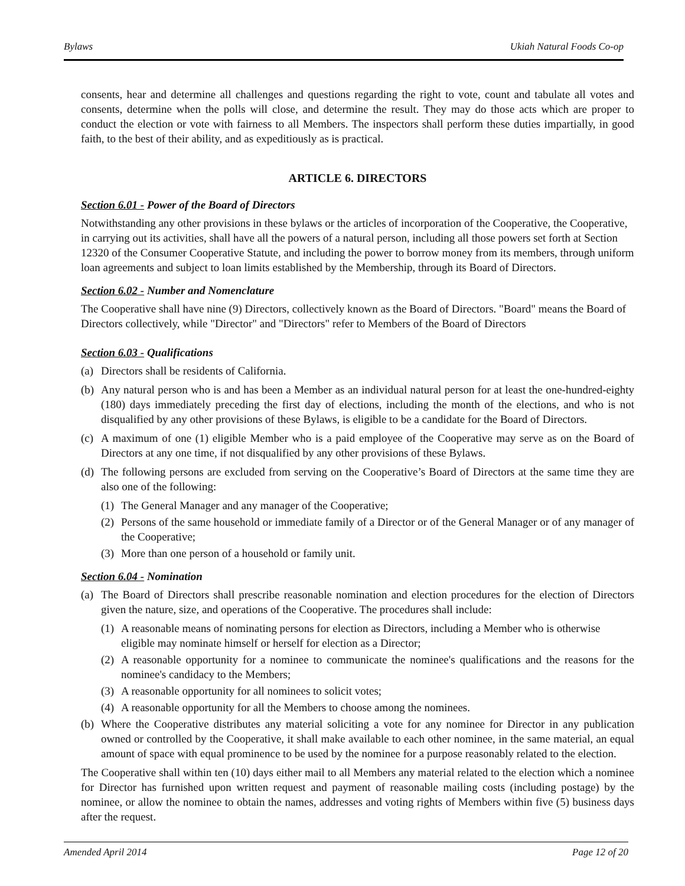Bylaws Ukiah Natural Foods Co-op
consents, hear and determine all challenges and questions regarding the right to vote, count and tabulate all votes and consents, determine when the polls will close, and determine the result. They may do those acts which are proper to conduct the election or vote with fairness to all Members. The inspectors shall perform these duties impartially, in good faith, to the best of their ability, and as expeditiously as is practical.
ARTICLE 6. DIRECTORS
Section 6.01 - Power of the Board of Directors
Notwithstanding any other provisions in these bylaws or the articles of incorporation of the Cooperative, the Cooperative, in carrying out its activities, shall have all the powers of a natural person, including all those powers set forth at Section 12320 of the Consumer Cooperative Statute, and including the power to borrow money from its members, through uniform loan agreements and subject to loan limits established by the Membership, through its Board of Directors.
Section 6.02 - Number and Nomenclature
The Cooperative shall have nine (9) Directors, collectively known as the Board of Directors. "Board" means the Board of Directors collectively, while "Director" and "Directors" refer to Members of the Board of Directors
Section 6.03 - Qualifications
(a) Directors shall be residents of California.
(b) Any natural person who is and has been a Member as an individual natural person for at least the one-hundred-eighty (180) days immediately preceding the first day of elections, including the month of the elections, and who is not disqualified by any other provisions of these Bylaws, is eligible to be a candidate for the Board of Directors.
(c) A maximum of one (1) eligible Member who is a paid employee of the Cooperative may serve as on the Board of Directors at any one time, if not disqualified by any other provisions of these Bylaws.
(d) The following persons are excluded from serving on the Cooperative’s Board of Directors at the same time they are also one of the following:
(1) The General Manager and any manager of the Cooperative;
(2) Persons of the same household or immediate family of a Director or of the General Manager or of any manager of the Cooperative;
(3) More than one person of a household or family unit.
Section 6.04 - Nomination
(a) The Board of Directors shall prescribe reasonable nomination and election procedures for the election of Directors given the nature, size, and operations of the Cooperative. The procedures shall include:
(1) A reasonable means of nominating persons for election as Directors, including a Member who is otherwise eligible may nominate himself or herself for election as a Director;
(2) A reasonable opportunity for a nominee to communicate the nominee's qualifications and the reasons for the nominee's candidacy to the Members;
(3) A reasonable opportunity for all nominees to solicit votes;
(4) A reasonable opportunity for all the Members to choose among the nominees.
(b) Where the Cooperative distributes any material soliciting a vote for any nominee for Director in any publication owned or controlled by the Cooperative, it shall make available to each other nominee, in the same material, an equal amount of space with equal prominence to be used by the nominee for a purpose reasonably related to the election.
The Cooperative shall within ten (10) days either mail to all Members any material related to the election which a nominee for Director has furnished upon written request and payment of reasonable mailing costs (including postage) by the nominee, or allow the nominee to obtain the names, addresses and voting rights of Members within five (5) business days after the request.
Amended April 2014 Page 12 of 20